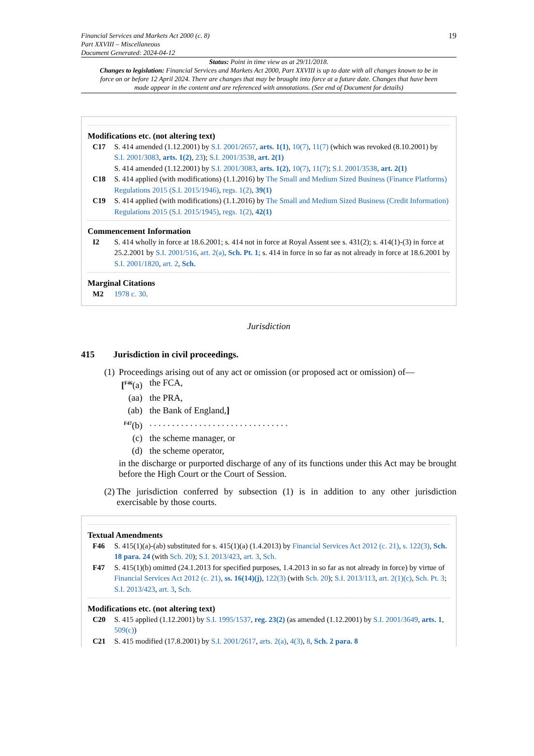Financial Services and Markets Act 2000 (c. 8)
Part XXVIII – Miscellaneous
Document Generated: 2024-04-12
19
Status: Point in time view as at 29/11/2018.
Changes to legislation: Financial Services and Markets Act 2000, Part XXVIII is up to date with all changes known to be in force on or before 12 April 2024. There are changes that may be brought into force at a future date. Changes that have been made appear in the content and are referenced with annotations. (See end of Document for details)
Modifications etc. (not altering text)
C17 S. 414 amended (1.12.2001) by S.I. 2001/2657, arts. 1(1), 10(7), 11(7) (which was revoked (8.10.2001) by S.I. 2001/3083, arts. 1(2), 23); S.I. 2001/3538, art. 2(1)
S. 414 amended (1.12.2001) by S.I. 2001/3083, arts. 1(2), 10(7), 11(7); S.I. 2001/3538, art. 2(1)
C18 S. 414 applied (with modifications) (1.1.2016) by The Small and Medium Sized Business (Finance Platforms) Regulations 2015 (S.I. 2015/1946), regs. 1(2), 39(1)
C19 S. 414 applied (with modifications) (1.1.2016) by The Small and Medium Sized Business (Credit Information) Regulations 2015 (S.I. 2015/1945), regs. 1(2), 42(1)
Commencement Information
I2 S. 414 wholly in force at 18.6.2001; s. 414 not in force at Royal Assent see s. 431(2); s. 414(1)-(3) in force at 25.2.2001 by S.I. 2001/516, art. 2(a), Sch. Pt. 1; s. 414 in force in so far as not already in force at 18.6.2001 by S.I. 2001/1820, art. 2, Sch.
Marginal Citations
M2 1978 c. 30.
Jurisdiction
415 Jurisdiction in civil proceedings.
(1) Proceedings arising out of any act or omission (or proposed act or omission) of—
[<sup>F46</sup>(a) the FCA,
(aa) the PRA,
(ab) the Bank of England,]
<sup>F47</sup>(b). . . . . . . . . . . . . . . . . . . . . . . . . . . . . . .
(c) the scheme manager, or
(d) the scheme operator,
in the discharge or purported discharge of any of its functions under this Act may be brought before the High Court or the Court of Session.
(2) The jurisdiction conferred by subsection (1) is in addition to any other jurisdiction exercisable by those courts.
Textual Amendments
F46 S. 415(1)(a)-(ab) substituted for s. 415(1)(a) (1.4.2013) by Financial Services Act 2012 (c. 21), s. 122(3), Sch. 18 para. 24 (with Sch. 20); S.I. 2013/423, art. 3, Sch.
F47 S. 415(1)(b) omitted (24.1.2013 for specified purposes, 1.4.2013 in so far as not already in force) by virtue of Financial Services Act 2012 (c. 21), ss. 16(14)(j), 122(3) (with Sch. 20); S.I. 2013/113, art. 2(1)(c), Sch. Pt. 3; S.I. 2013/423, art. 3, Sch.
Modifications etc. (not altering text)
C20 S. 415 applied (1.12.2001) by S.I. 1995/1537, reg. 23(2) (as amended (1.12.2001) by S.I. 2001/3649, arts. 1, 509(c))
C21 S. 415 modified (17.8.2001) by S.I. 2001/2617, arts. 2(a), 4(3), 8, Sch. 2 para. 8